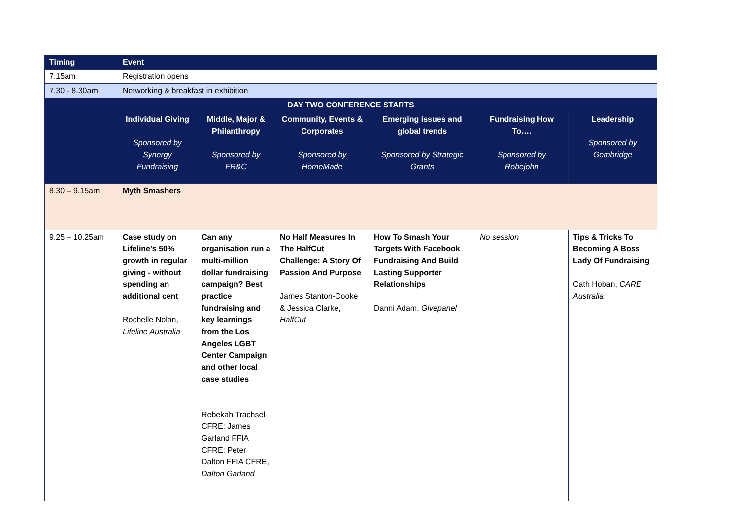| Timing | Event | | | | | |
| --- | --- | --- | --- | --- | --- | --- |
| 7.15am | Registration opens | | | | | |
| 7.30 - 8.30am | Networking & breakfast in exhibition | | | | | |
| DAY TWO CONFERENCE STARTS | | | | | | |
| | Individual Giving Sponsored by Synergy Fundraising | Middle, Major & Philanthropy Sponsored by FR&C | Community, Events & Corporates Sponsored by HomeMade | Emerging issues and global trends Sponsored by Strategic Grants | Fundraising How To…. Sponsored by Robejohn | Leadership Sponsored by Gembridge |
| 8.30 – 9.15am | Myth Smashers | | | | | |
| 9.25 – 10.25am | Case study on Lifeline's 50% growth in regular giving - without spending an additional cent Rochelle Nolan, Lifeline Australia | Can any organisation run a multi-million dollar fundraising campaign? Best practice fundraising and key learnings from the Los Angeles LGBT Center Campaign and other local case studies Rebekah Trachsel CFRE; James Garland FFIA CFRE; Peter Dalton FFIA CFRE, Dalton Garland | No Half Measures In The HalfCut Challenge: A Story Of Passion And Purpose James Stanton-Cooke & Jessica Clarke, HalfCut | How To Smash Your Targets With Facebook Fundraising And Build Lasting Supporter Relationships Danni Adam, Givepanel | No session | Tips & Tricks To Becoming A Boss Lady Of Fundraising Cath Hoban, CARE Australia |